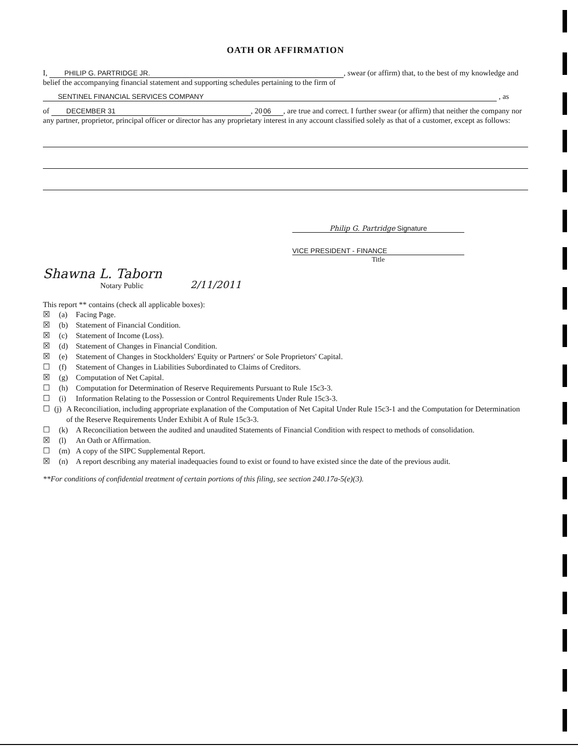OATH OR AFFIRMATION
I, PHILIP G. PARTRIDGE JR., swear (or affirm) that, to the best of my knowledge and belief the accompanying financial statement and supporting schedules pertaining to the firm of
SENTINEL FINANCIAL SERVICES COMPANY , as
of DECEMBER 31, 20 06, are true and correct. I further swear (or affirm) that neither the company nor any partner, proprietor, principal officer or director has any proprietary interest in any account classified solely as that of a customer, except as follows:
Philip G. Partridge Signature
VICE PRESIDENT - FINANCE
Title
Shawna L. Taborn
Notary Public 2/11/2011
This report ** contains (check all applicable boxes):
☒ (a) Facing Page.
☒ (b) Statement of Financial Condition.
☒ (c) Statement of Income (Loss).
☒ (d) Statement of Changes in Financial Condition.
☒ (e) Statement of Changes in Stockholders' Equity or Partners' or Sole Proprietors' Capital.
☐ (f) Statement of Changes in Liabilities Subordinated to Claims of Creditors.
☒ (g) Computation of Net Capital.
☐ (h) Computation for Determination of Reserve Requirements Pursuant to Rule 15c3-3.
☐ (i) Information Relating to the Possession or Control Requirements Under Rule 15c3-3.
☐ (j) A Reconciliation, including appropriate explanation of the Computation of Net Capital Under Rule 15c3-1 and the Computation for Determination of the Reserve Requirements Under Exhibit A of Rule 15c3-3.
☐ (k) A Reconciliation between the audited and unaudited Statements of Financial Condition with respect to methods of consolidation.
☒ (l) An Oath or Affirmation.
☐ (m) A copy of the SIPC Supplemental Report.
☒ (n) A report describing any material inadequacies found to exist or found to have existed since the date of the previous audit.
**For conditions of confidential treatment of certain portions of this filing, see section 240.17a-5(e)(3).